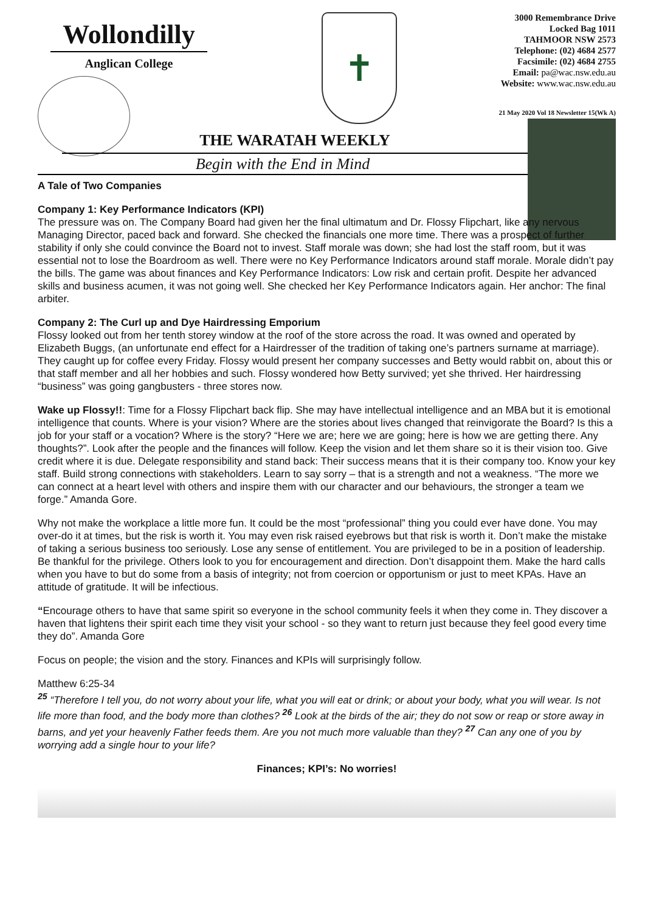Wollondilly
Anglican College
✝
3000 Remembrance Drive
Locked Bag 1011
TAHMOOR NSW 2573
Telephone: (02) 4684 2577
Facsimile: (02) 4684 2755
Email: pa@wac.nsw.edu.au
Website: www.wac.nsw.edu.au
21 May 2020 Vol 18 Newsletter 15(Wk A)
THE WARATAH WEEKLY
Begin with the End in Mind
A Tale of Two Companies
Company 1: Key Performance Indicators (KPI)
The pressure was on. The Company Board had given her the final ultimatum and Dr. Flossy Flipchart, like any nervous Managing Director, paced back and forward. She checked the financials one more time. There was a prospect of further stability if only she could convince the Board not to invest. Staff morale was down; she had lost the staff room, but it was essential not to lose the Boardroom as well. There were no Key Performance Indicators around staff morale. Morale didn’t pay the bills. The game was about finances and Key Performance Indicators: Low risk and certain profit. Despite her advanced skills and business acumen, it was not going well. She checked her Key Performance Indicators again. Her anchor: The final arbiter.
Company 2: The Curl up and Dye Hairdressing Emporium
Flossy looked out from her tenth storey window at the roof of the store across the road. It was owned and operated by Elizabeth Buggs, (an unfortunate end effect for a Hairdresser of the tradition of taking one’s partners surname at marriage). They caught up for coffee every Friday. Flossy would present her company successes and Betty would rabbit on, about this or that staff member and all her hobbies and such. Flossy wondered how Betty survived; yet she thrived. Her hairdressing “business” was going gangbusters - three stores now.
Wake up Flossy!!: Time for a Flossy Flipchart back flip. She may have intellectual intelligence and an MBA but it is emotional intelligence that counts. Where is your vision? Where are the stories about lives changed that reinvigorate the Board? Is this a job for your staff or a vocation? Where is the story? “Here we are; here we are going; here is how we are getting there. Any thoughts?”. Look after the people and the finances will follow. Keep the vision and let them share so it is their vision too. Give credit where it is due. Delegate responsibility and stand back: Their success means that it is their company too. Know your key staff. Build strong connections with stakeholders. Learn to say sorry – that is a strength and not a weakness. “The more we can connect at a heart level with others and inspire them with our character and our behaviours, the stronger a team we forge.” Amanda Gore.
Why not make the workplace a little more fun. It could be the most “professional” thing you could ever have done. You may over-do it at times, but the risk is worth it. You may even risk raised eyebrows but that risk is worth it. Don’t make the mistake of taking a serious business too seriously. Lose any sense of entitlement. You are privileged to be in a position of leadership. Be thankful for the privilege. Others look to you for encouragement and direction. Don’t disappoint them. Make the hard calls when you have to but do some from a basis of integrity; not from coercion or opportunism or just to meet KPAs. Have an attitude of gratitude. It will be infectious.
“Encourage others to have that same spirit so everyone in the school community feels it when they come in. They discover a haven that lightens their spirit each time they visit your school - so they want to return just because they feel good every time they do”. Amanda Gore
Focus on people; the vision and the story. Finances and KPIs will surprisingly follow.
Matthew 6:25-34
<sup>25</sup> “Therefore I tell you, do not worry about your life, what you will eat or drink; or about your body, what you will wear. Is not life more than food, and the body more than clothes? <sup>26</sup> Look at the birds of the air; they do not sow or reap or store away in barns, and yet your heavenly Father feeds them. Are you not much more valuable than they? <sup>27</sup> Can any one of you by worrying add a single hour to your life?
Finances; KPI’s: No worries!